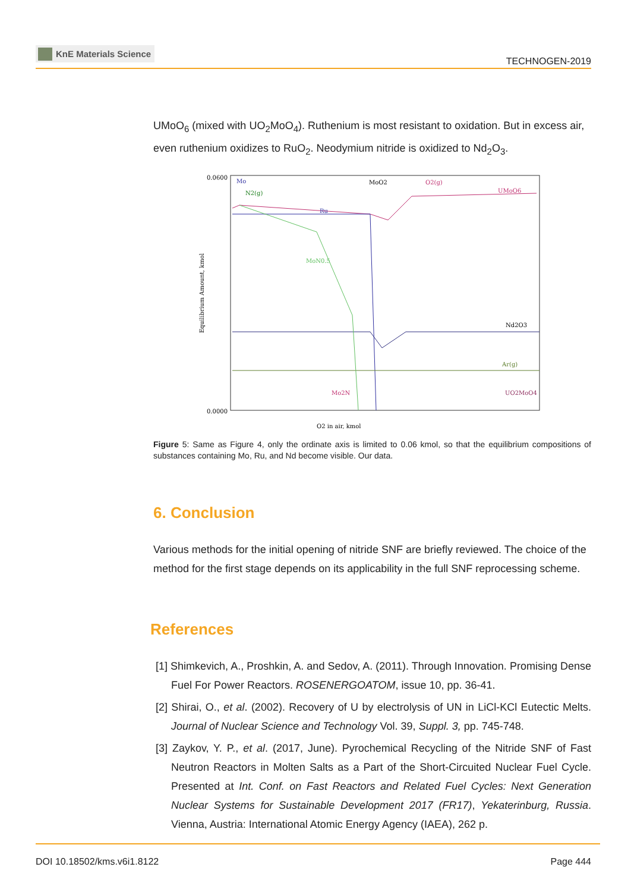KnE Materials Science
TECHNOGEN-2019
UMoO<sub>6</sub> (mixed with UO<sub>2</sub>MoO<sub>4</sub>). Ruthenium is most resistant to oxidation. But in excess air, even ruthenium oxidizes to RuO<sub>2</sub>. Neodymium nitride is oxidized to Nd<sub>2</sub>O<sub>3</sub>.
0.0600
0.0000
O2 in air, kmol
Equilibrium Amount, kmol
Mo
N2(g)
Ru
MoO2
O2(g)
UMoO6
MoN0.5
Nd2O3
Ar(g)
Mo2N
UO2MoO4
Figure 5: Same as Figure 4, only the ordinate axis is limited to 0.06 kmol, so that the equilibrium compositions of substances containing Mo, Ru, and Nd become visible. Our data.
6. Conclusion
Various methods for the initial opening of nitride SNF are briefly reviewed. The choice of the method for the first stage depends on its applicability in the full SNF reprocessing scheme.
References
[1] Shimkevich, A., Proshkin, A. and Sedov, A. (2011). Through Innovation. Promising Dense Fuel For Power Reactors. ROSENERGOATOM, issue 10, pp. 36-41.
[2] Shirai, O., et al. (2002). Recovery of U by electrolysis of UN in LiCl-KCl Eutectic Melts. Journal of Nuclear Science and Technology Vol. 39, Suppl. 3, pp. 745-748.
[3] Zaykov, Y. P., et al. (2017, June). Pyrochemical Recycling of the Nitride SNF of Fast Neutron Reactors in Molten Salts as a Part of the Short-Circuited Nuclear Fuel Cycle. Presented at Int. Conf. on Fast Reactors and Related Fuel Cycles: Next Generation Nuclear Systems for Sustainable Development 2017 (FR17), Yekaterinburg, Russia. Vienna, Austria: International Atomic Energy Agency (IAEA), 262 p.
DOI 10.18502/kms.v6i1.8122 Page 444